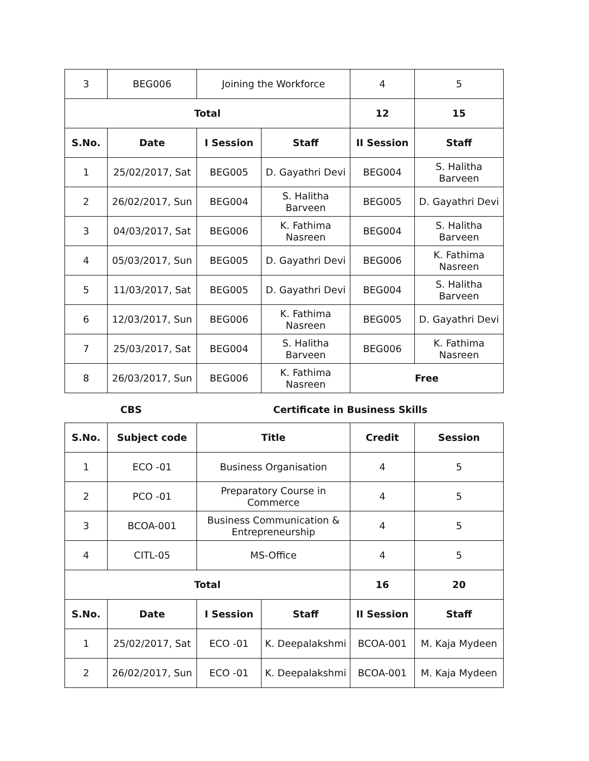| 3 | BEG006 | Joining the Workforce | | 4 | 5 |
| Total | | | | 12 | 15 |
| S.No. | Date | I Session | Staff | II Session | Staff |
| 1 | 25/02/2017, Sat | BEG005 | D. Gayathri Devi | BEG004 | S. Halitha Barveen |
| 2 | 26/02/2017, Sun | BEG004 | S. Halitha Barveen | BEG005 | D. Gayathri Devi |
| 3 | 04/03/2017, Sat | BEG006 | K. Fathima Nasreen | BEG004 | S. Halitha Barveen |
| 4 | 05/03/2017, Sun | BEG005 | D. Gayathri Devi | BEG006 | K. Fathima Nasreen |
| 5 | 11/03/2017, Sat | BEG005 | D. Gayathri Devi | BEG004 | S. Halitha Barveen |
| 6 | 12/03/2017, Sun | BEG006 | K. Fathima Nasreen | BEG005 | D. Gayathri Devi |
| 7 | 25/03/2017, Sat | BEG004 | S. Halitha Barveen | BEG006 | K. Fathima Nasreen |
| 8 | 26/03/2017, Sun | BEG006 | K. Fathima Nasreen | Free | |
CBS Certificate in Business Skills
| S.No. | Subject code | Title | | Credit | Session |
| --- | --- | --- | --- | --- | --- |
| 1 | ECO -01 | Business Organisation | | 4 | 5 |
| 2 | PCO -01 | Preparatory Course in Commerce | | 4 | 5 |
| 3 | BCOA-001 | Business Communication & Entrepreneurship | | 4 | 5 |
| 4 | CITL-05 | MS-Office | | 4 | 5 |
| Total | | | | 16 | 20 |
| S.No. | Date | I Session | Staff | II Session | Staff |
| 1 | 25/02/2017, Sat | ECO -01 | K. Deepalakshmi | BCOA-001 | M. Kaja Mydeen |
| 2 | 26/02/2017, Sun | ECO -01 | K. Deepalakshmi | BCOA-001 | M. Kaja Mydeen |